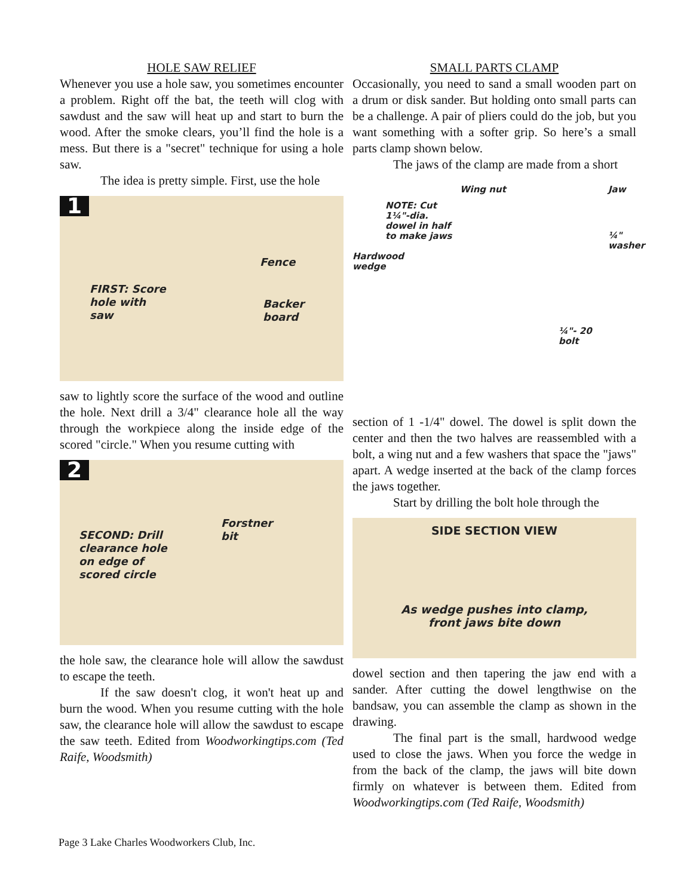HOLE SAW RELIEF
Whenever you use a hole saw, you sometimes encounter a problem. Right off the bat, the teeth will clog with sawdust and the saw will heat up and start to burn the wood. After the smoke clears, you’ll find the hole is a mess. But there is a "secret" technique for using a hole saw.
The idea is pretty simple. First, use the hole
1
Fence
FIRST: Score
hole with
saw
Backer
board
saw to lightly score the surface of the wood and outline the hole. Next drill a 3/4" clearance hole all the way through the workpiece along the inside edge of the scored "circle." When you resume cutting with
2
Forstner
bit
SECOND: Drill
clearance hole
on edge of
scored circle
the hole saw, the clearance hole will allow the sawdust to escape the teeth.
If the saw doesn't clog, it won't heat up and burn the wood. When you resume cutting with the hole saw, the clearance hole will allow the sawdust to escape the saw teeth. Edited from Woodworkingtips.com (Ted Raife, Woodsmith)
SMALL PARTS CLAMP
Occasionally, you need to sand a small wooden part on a drum or disk sander. But holding onto small parts can be a challenge. A pair of pliers could do the job, but you want something with a softer grip. So here’s a small parts clamp shown below.
The jaws of the clamp are made from a short
Wing nut Jaw
NOTE: Cut
1¼"-dia.
dowel in half
to make jaws
¼" washer
Hardwood
wedge
¼"- 20
bolt
section of 1 -1/4" dowel. The dowel is split down the center and then the two halves are reassembled with a bolt, a wing nut and a few washers that space the "jaws" apart. A wedge inserted at the back of the clamp forces the jaws together.
Start by drilling the bolt hole through the
SIDE SECTION VIEW
As wedge pushes into clamp,
front jaws bite down
dowel section and then tapering the jaw end with a sander. After cutting the dowel lengthwise on the bandsaw, you can assemble the clamp as shown in the drawing.
The final part is the small, hardwood wedge used to close the jaws. When you force the wedge in from the back of the clamp, the jaws will bite down firmly on whatever is between them. Edited from Woodworkingtips.com (Ted Raife, Woodsmith)
Page 3 Lake Charles Woodworkers Club, Inc.